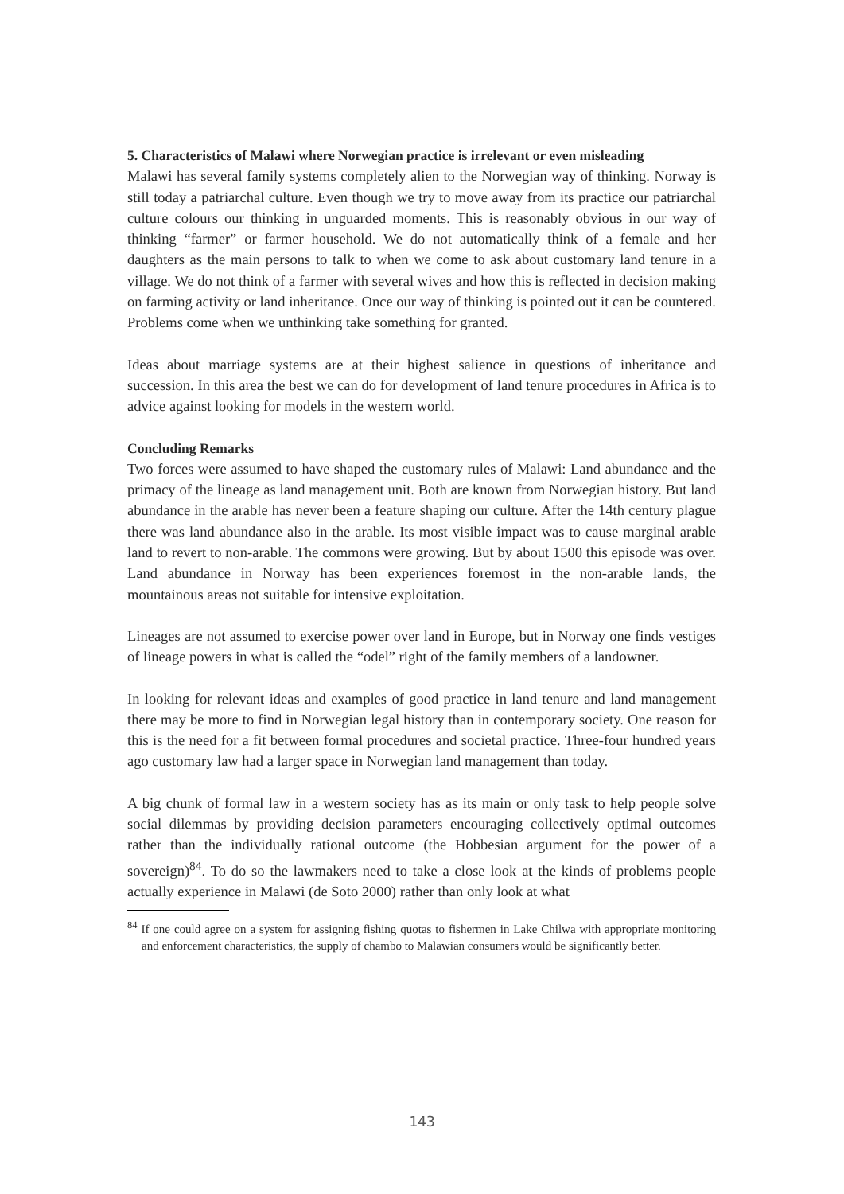5. Characteristics of Malawi where Norwegian practice is irrelevant or even misleading
Malawi has several family systems completely alien to the Norwegian way of thinking. Norway is still today a patriarchal culture. Even though we try to move away from its practice our patriarchal culture colours our thinking in unguarded moments. This is reasonably obvious in our way of thinking “farmer” or farmer household. We do not automatically think of a female and her daughters as the main persons to talk to when we come to ask about customary land tenure in a village. We do not think of a farmer with several wives and how this is reflected in decision making on farming activity or land inheritance. Once our way of thinking is pointed out it can be countered. Problems come when we unthinking take something for granted.
Ideas about marriage systems are at their highest salience in questions of inheritance and succession. In this area the best we can do for development of land tenure procedures in Africa is to advice against looking for models in the western world.
Concluding Remarks
Two forces were assumed to have shaped the customary rules of Malawi: Land abundance and the primacy of the lineage as land management unit. Both are known from Norwegian history. But land abundance in the arable has never been a feature shaping our culture. After the 14th century plague there was land abundance also in the arable. Its most visible impact was to cause marginal arable land to revert to non-arable. The commons were growing. But by about 1500 this episode was over. Land abundance in Norway has been experiences foremost in the non-arable lands, the mountainous areas not suitable for intensive exploitation.
Lineages are not assumed to exercise power over land in Europe, but in Norway one finds vestiges of lineage powers in what is called the “odel” right of the family members of a landowner.
In looking for relevant ideas and examples of good practice in land tenure and land management there may be more to find in Norwegian legal history than in contemporary society. One reason for this is the need for a fit between formal procedures and societal practice. Three-four hundred years ago customary law had a larger space in Norwegian land management than today.
A big chunk of formal law in a western society has as its main or only task to help people solve social dilemmas by providing decision parameters encouraging collectively optimal outcomes rather than the individually rational outcome (the Hobbesian argument for the power of a sovereign)<sup>84</sup>. To do so the lawmakers need to take a close look at the kinds of problems people actually experience in Malawi (de Soto 2000) rather than only look at what
<sup>84</sup> If one could agree on a system for assigning fishing quotas to fishermen in Lake Chilwa with appropriate monitoring and enforcement characteristics, the supply of chambo to Malawian consumers would be significantly better.
143